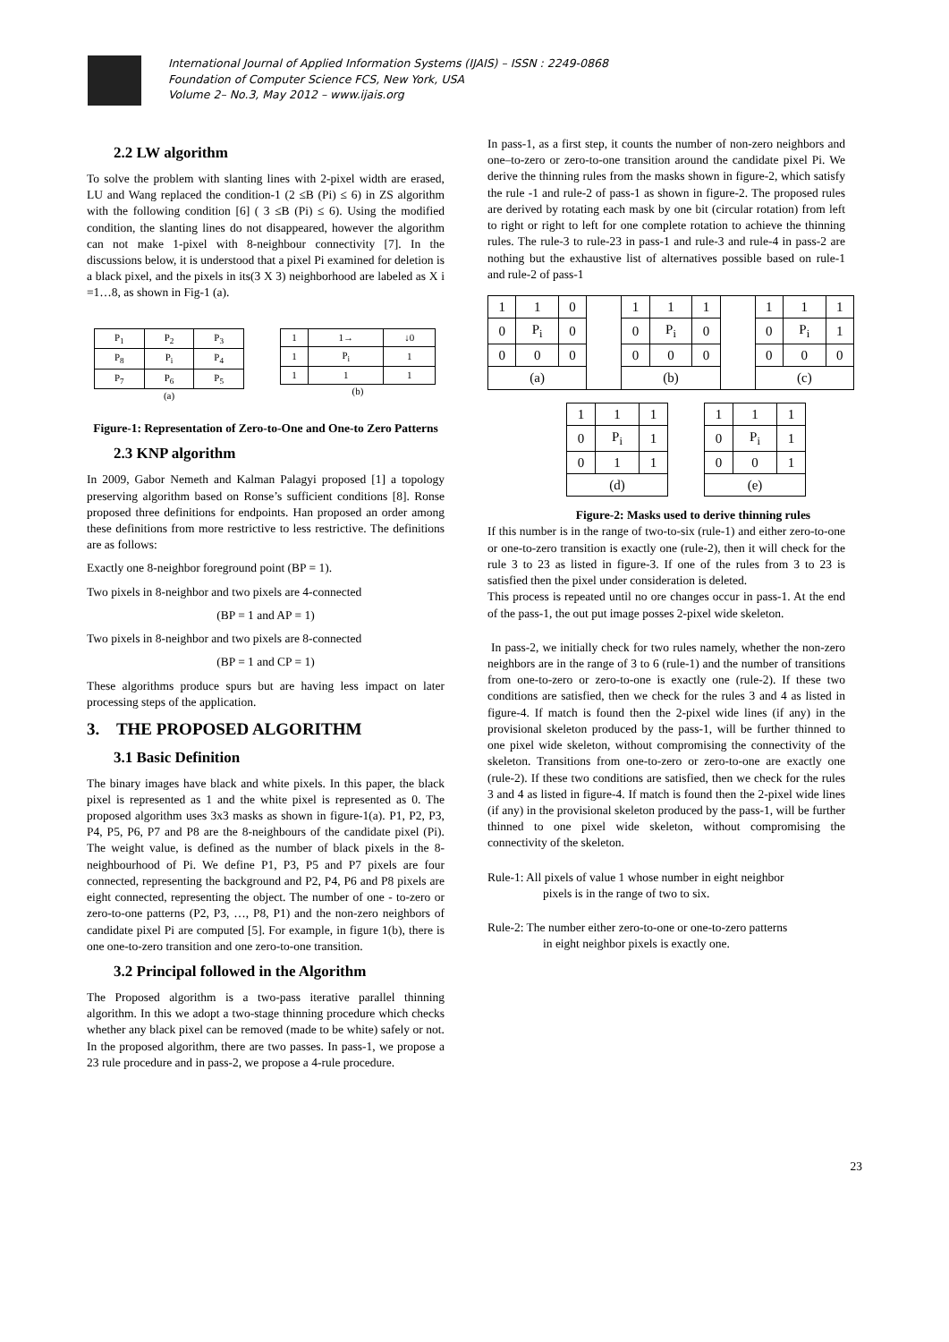International Journal of Applied Information Systems (IJAIS) – ISSN : 2249-0868
Foundation of Computer Science FCS, New York, USA
Volume 2– No.3, May 2012 – www.ijais.org
2.2 LW algorithm
To solve the problem with slanting lines with 2-pixel width are erased, LU and Wang replaced the condition-1 (2 ≤B (Pi) ≤ 6) in ZS algorithm with the following condition [6] ( 3 ≤B (Pi) ≤ 6). Using the modified condition, the slanting lines do not disappeared, however the algorithm can not make 1-pixel with 8-neighbour connectivity [7]. In the discussions below, it is understood that a pixel Pi examined for deletion is a black pixel, and the pixels in its(3 X 3) neighborhood are labeled as X i =1…8, as shown in Fig-1 (a).
| P<sub>1</sub> | P<sub>2</sub> | P<sub>3</sub> |
| P<sub>8</sub> | P<sub>i</sub> | P<sub>4</sub> |
| P<sub>7</sub> | P<sub>6</sub> | P<sub>5</sub> |
(a)
| 1 | 1→ | ↓0 |
| 1 | P<sub>i</sub> | 1 |
| 1 | 1 | 1 |
(b)
Figure-1: Representation of Zero-to-One and One-to Zero Patterns
2.3 KNP algorithm
In 2009, Gabor Nemeth and Kalman Palagyi proposed [1] a topology preserving algorithm based on Ronse’s sufficient conditions [8]. Ronse proposed three definitions for endpoints. Han proposed an order among these definitions from more restrictive to less restrictive. The definitions are as follows:
Exactly one 8-neighbor foreground point (BP = 1).
Two pixels in 8-neighbor and two pixels are 4-connected
(BP = 1 and AP = 1)
Two pixels in 8-neighbor and two pixels are 8-connected
(BP = 1 and CP = 1)
These algorithms produce spurs but are having less impact on later processing steps of the application.
3. THE PROPOSED ALGORITHM
3.1 Basic Definition
The binary images have black and white pixels. In this paper, the black pixel is represented as 1 and the white pixel is represented as 0. The proposed algorithm uses 3x3 masks as shown in figure-1(a). P1, P2, P3, P4, P5, P6, P7 and P8 are the 8-neighbours of the candidate pixel (Pi). The weight value, is defined as the number of black pixels in the 8-neighbourhood of Pi. We define P1, P3, P5 and P7 pixels are four connected, representing the background and P2, P4, P6 and P8 pixels are eight connected, representing the object. The number of one - to-zero or zero-to-one patterns (P2, P3, …, P8, P1) and the non-zero neighbors of candidate pixel Pi are computed [5]. For example, in figure 1(b), there is one one-to-zero transition and one zero-to-one transition.
3.2 Principal followed in the Algorithm
The Proposed algorithm is a two-pass iterative parallel thinning algorithm. In this we adopt a two-stage thinning procedure which checks whether any black pixel can be removed (made to be white) safely or not. In the proposed algorithm, there are two passes. In pass-1, we propose a 23 rule procedure and in pass-2, we propose a 4-rule procedure.
In pass-1, as a first step, it counts the number of non-zero neighbors and one–to-zero or zero-to-one transition around the candidate pixel Pi. We derive the thinning rules from the masks shown in figure-2, which satisfy the rule -1 and rule-2 of pass-1 as shown in figure-2. The proposed rules are derived by rotating each mask by one bit (circular rotation) from left to right or right to left for one complete rotation to achieve the thinning rules. The rule-3 to rule-23 in pass-1 and rule-3 and rule-4 in pass-2 are nothing but the exhaustive list of alternatives possible based on rule-1 and rule-2 of pass-1
| 1 | 1 | 0 | | 1 | 1 | 1 | | 1 | 1 | 1 |
| 0 | P<sub>i</sub> | 0 | | 0 | P<sub>i</sub> | 0 | | 0 | P<sub>i</sub> | 1 |
| 0 | 0 | 0 | | 0 | 0 | 0 | | 0 | 0 | 0 |
| (a) | | | | (b) | | | | (c) | | |
| 1 | 1 | 1 |
| 0 | P<sub>i</sub> | 1 |
| 0 | 1 | 1 |
| (d) | | |
| 1 | 1 | 1 |
| 0 | P<sub>i</sub> | 1 |
| 0 | 0 | 1 |
| (e) | | |
Figure-2: Masks used to derive thinning rules
If this number is in the range of two-to-six (rule-1) and either zero-to-one or one-to-zero transition is exactly one (rule-2), then it will check for the rule 3 to 23 as listed in figure-3. If one of the rules from 3 to 23 is satisfied then the pixel under consideration is deleted.
This process is repeated until no ore changes occur in pass-1. At the end of the pass-1, the out put image posses 2-pixel wide skeleton.
In pass-2, we initially check for two rules namely, whether the non-zero neighbors are in the range of 3 to 6 (rule-1) and the number of transitions from one-to-zero or zero-to-one is exactly one (rule-2). If these two conditions are satisfied, then we check for the rules 3 and 4 as listed in figure-4. If match is found then the 2-pixel wide lines (if any) in the provisional skeleton produced by the pass-1, will be further thinned to one pixel wide skeleton, without compromising the connectivity of the skeleton. Transitions from one-to-zero or zero-to-one are exactly one (rule-2). If these two conditions are satisfied, then we check for the rules 3 and 4 as listed in figure-4. If match is found then the 2-pixel wide lines (if any) in the provisional skeleton produced by the pass-1, will be further thinned to one pixel wide skeleton, without compromising the connectivity of the skeleton.
Rule-1: All pixels of value 1 whose number in eight neighbor
pixels is in the range of two to six.
Rule-2: The number either zero-to-one or one-to-zero patterns
in eight neighbor pixels is exactly one.
23